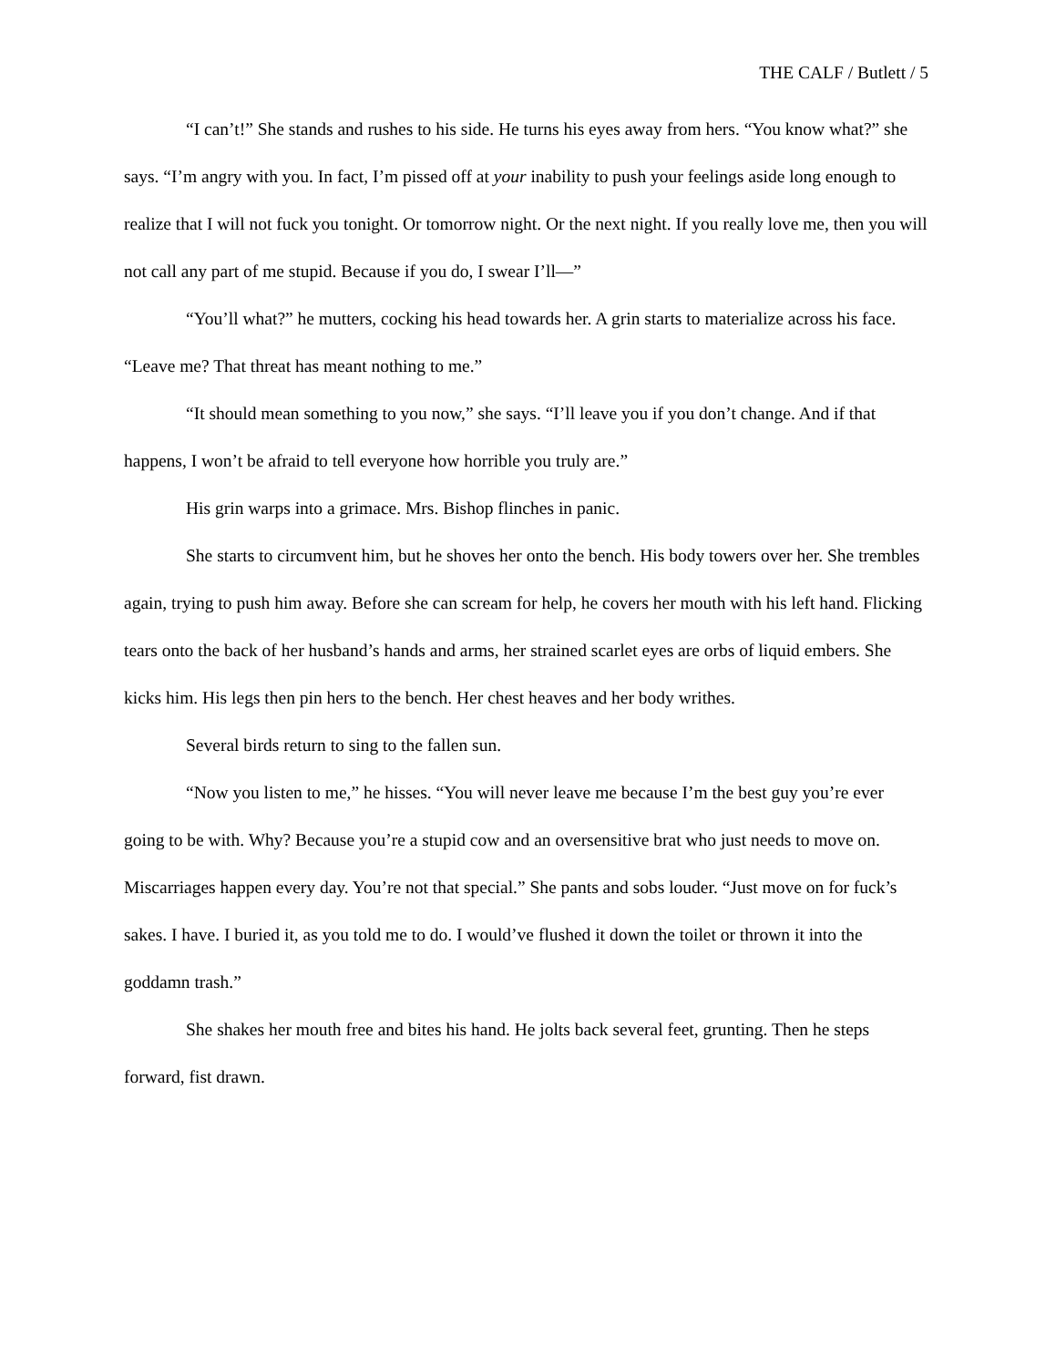THE CALF / Butlett / 5
“I can’t!” She stands and rushes to his side. He turns his eyes away from hers. “You know what?” she says. “I’m angry with you. In fact, I’m pissed off at your inability to push your feelings aside long enough to realize that I will not fuck you tonight. Or tomorrow night. Or the next night. If you really love me, then you will not call any part of me stupid. Because if you do, I swear I’ll—”
“You’ll what?” he mutters, cocking his head towards her. A grin starts to materialize across his face. “Leave me? That threat has meant nothing to me.”
“It should mean something to you now,” she says. “I’ll leave you if you don’t change. And if that happens, I won’t be afraid to tell everyone how horrible you truly are.”
His grin warps into a grimace. Mrs. Bishop flinches in panic.
She starts to circumvent him, but he shoves her onto the bench. His body towers over her. She trembles again, trying to push him away. Before she can scream for help, he covers her mouth with his left hand. Flicking tears onto the back of her husband’s hands and arms, her strained scarlet eyes are orbs of liquid embers. She kicks him. His legs then pin hers to the bench. Her chest heaves and her body writhes.
Several birds return to sing to the fallen sun.
“Now you listen to me,” he hisses. “You will never leave me because I’m the best guy you’re ever going to be with. Why? Because you’re a stupid cow and an oversensitive brat who just needs to move on. Miscarriages happen every day. You’re not that special.” She pants and sobs louder. “Just move on for fuck’s sakes. I have. I buried it, as you told me to do. I would’ve flushed it down the toilet or thrown it into the goddamn trash.”
She shakes her mouth free and bites his hand. He jolts back several feet, grunting. Then he steps forward, fist drawn.